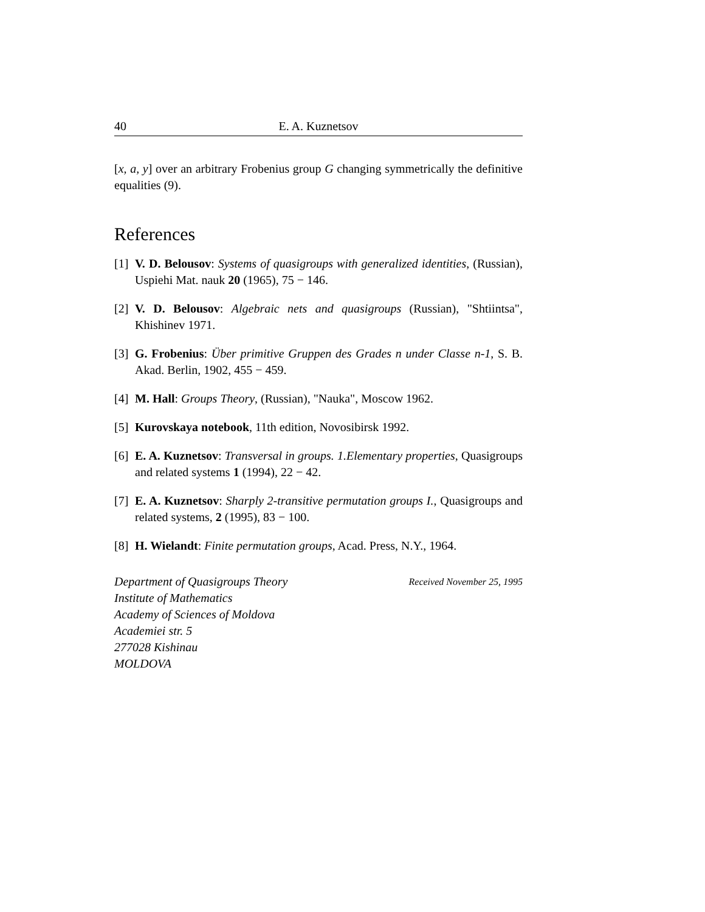40 E. A. Kuznetsov
[x, a, y] over an arbitrary Frobenius group G changing symmetrically the definitive equalities (9).
References
[1] V. D. Belousov: Systems of quasigroups with generalized identities, (Russian), Uspiehi Mat. nauk 20 (1965), 75 − 146.
[2] V. D. Belousov: Algebraic nets and quasigroups (Russian), "Shtiintsa", Khishinev 1971.
[3] G. Frobenius: Über primitive Gruppen des Grades n under Classe n-1, S. B. Akad. Berlin, 1902, 455 − 459.
[4] M. Hall: Groups Theory, (Russian), "Nauka", Moscow 1962.
[5] Kurovskaya notebook, 11th edition, Novosibirsk 1992.
[6] E. A. Kuznetsov: Transversal in groups. 1.Elementary properties, Quasigroups and related systems 1 (1994), 22 − 42.
[7] E. A. Kuznetsov: Sharply 2-transitive permutation groups I., Quasigroups and related systems, 2 (1995), 83 − 100.
[8] H. Wielandt: Finite permutation groups, Acad. Press, N.Y., 1964.
Department of Quasigroups Theory
Institute of Mathematics
Academy of Sciences of Moldova
Academiei str. 5
277028 Kishinau
MOLDOVA
Received November 25, 1995